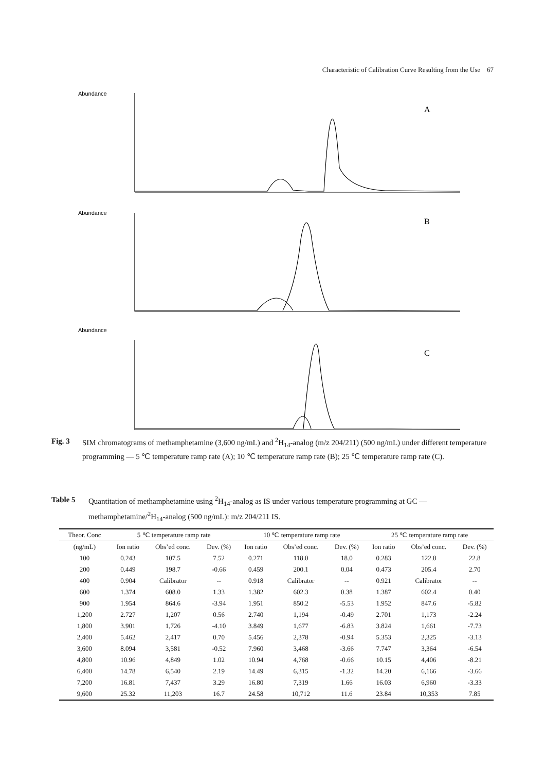Characteristic of Calibration Curve Resulting from the Use 67
Abundance
A
Abundance
B
Abundance
C
Fig. 3 SIM chromatograms of methamphetamine (3,600 ng/mL) and <sup>2</sup>H<sub>14</sub>-analog (m/z 204/211) (500 ng/mL) under different temperature programming — 5 ℃ temperature ramp rate (A); 10 ℃ temperature ramp rate (B); 25 ℃ temperature ramp rate (C).
Table 5 Quantitation of methamphetamine using <sup>2</sup>H<sub>14</sub>-analog as IS under various temperature programming at GC — methamphetamine/<sup>2</sup>H<sub>14</sub>-analog (500 ng/mL): m/z 204/211 IS.
| Theor. Conc | 5 ℃ temperature ramp rate | | | 10 ℃ temperature ramp rate | | | 25 ℃ temperature ramp rate | | |
| --- | --- | --- | --- | --- | --- | --- | --- | --- | --- |
| (ng/mL) | Ion ratio | Obs’ed conc. | Dev. (%) | Ion ratio | Obs’ed conc. | Dev. (%) | Ion ratio | Obs’ed conc. | Dev. (%) |
| 100 | 0.243 | 107.5 | 7.52 | 0.271 | 118.0 | 18.0 | 0.283 | 122.8 | 22.8 |
| 200 | 0.449 | 198.7 | -0.66 | 0.459 | 200.1 | 0.04 | 0.473 | 205.4 | 2.70 |
| 400 | 0.904 | Calibrator | -- | 0.918 | Calibrator | -- | 0.921 | Calibrator | -- |
| 600 | 1.374 | 608.0 | 1.33 | 1.382 | 602.3 | 0.38 | 1.387 | 602.4 | 0.40 |
| 900 | 1.954 | 864.6 | -3.94 | 1.951 | 850.2 | -5.53 | 1.952 | 847.6 | -5.82 |
| 1,200 | 2.727 | 1,207 | 0.56 | 2.740 | 1,194 | -0.49 | 2.701 | 1,173 | -2.24 |
| 1,800 | 3.901 | 1,726 | -4.10 | 3.849 | 1,677 | -6.83 | 3.824 | 1,661 | -7.73 |
| 2,400 | 5.462 | 2,417 | 0.70 | 5.456 | 2,378 | -0.94 | 5.353 | 2,325 | -3.13 |
| 3,600 | 8.094 | 3,581 | -0.52 | 7.960 | 3,468 | -3.66 | 7.747 | 3,364 | -6.54 |
| 4,800 | 10.96 | 4,849 | 1.02 | 10.94 | 4,768 | -0.66 | 10.15 | 4,406 | -8.21 |
| 6,400 | 14.78 | 6,540 | 2.19 | 14.49 | 6,315 | -1.32 | 14.20 | 6,166 | -3.66 |
| 7,200 | 16.81 | 7,437 | 3.29 | 16.80 | 7,319 | 1.66 | 16.03 | 6,960 | -3.33 |
| 9,600 | 25.32 | 11,203 | 16.7 | 24.58 | 10,712 | 11.6 | 23.84 | 10,353 | 7.85 |